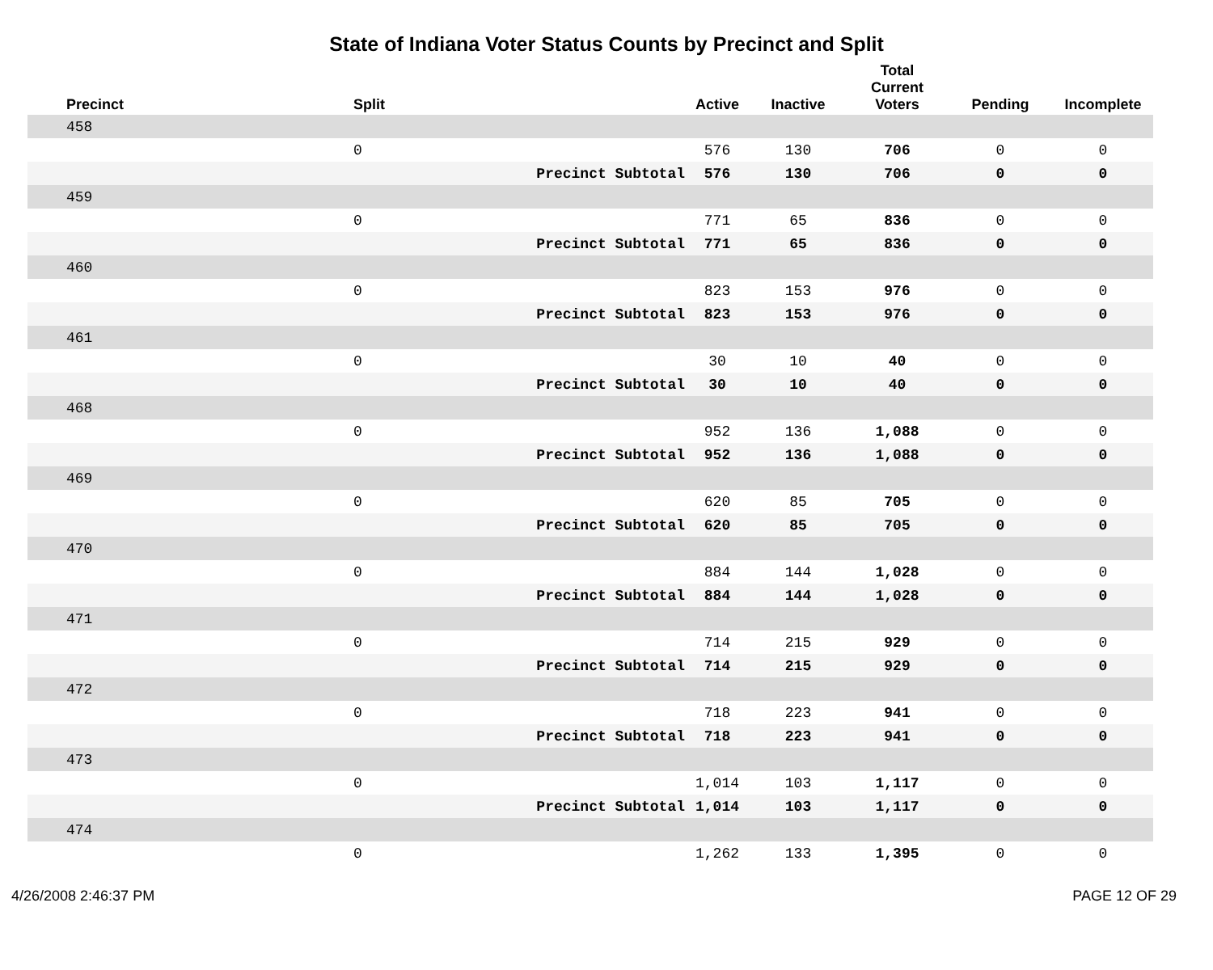State of Indiana Voter Status Counts by Precinct and Split
| Precinct | Split | | Active | Inactive | Total Current Voters | Pending | Incomplete |
| --- | --- | --- | --- | --- | --- | --- | --- |
| 458 | | | | | | | |
| | 0 | | 576 | 130 | 706 | 0 | 0 |
| | | Precinct Subtotal | 576 | 130 | 706 | 0 | 0 |
| 459 | | | | | | | |
| | 0 | | 771 | 65 | 836 | 0 | 0 |
| | | Precinct Subtotal | 771 | 65 | 836 | 0 | 0 |
| 460 | | | | | | | |
| | 0 | | 823 | 153 | 976 | 0 | 0 |
| | | Precinct Subtotal | 823 | 153 | 976 | 0 | 0 |
| 461 | | | | | | | |
| | 0 | | 30 | 10 | 40 | 0 | 0 |
| | | Precinct Subtotal | 30 | 10 | 40 | 0 | 0 |
| 468 | | | | | | | |
| | 0 | | 952 | 136 | 1,088 | 0 | 0 |
| | | Precinct Subtotal | 952 | 136 | 1,088 | 0 | 0 |
| 469 | | | | | | | |
| | 0 | | 620 | 85 | 705 | 0 | 0 |
| | | Precinct Subtotal | 620 | 85 | 705 | 0 | 0 |
| 470 | | | | | | | |
| | 0 | | 884 | 144 | 1,028 | 0 | 0 |
| | | Precinct Subtotal | 884 | 144 | 1,028 | 0 | 0 |
| 471 | | | | | | | |
| | 0 | | 714 | 215 | 929 | 0 | 0 |
| | | Precinct Subtotal | 714 | 215 | 929 | 0 | 0 |
| 472 | | | | | | | |
| | 0 | | 718 | 223 | 941 | 0 | 0 |
| | | Precinct Subtotal | 718 | 223 | 941 | 0 | 0 |
| 473 | | | | | | | |
| | 0 | | 1,014 | 103 | 1,117 | 0 | 0 |
| | | Precinct Subtotal | 1,014 | 103 | 1,117 | 0 | 0 |
| 474 | | | | | | | |
| | 0 | | 1,262 | 133 | 1,395 | 0 | 0 |
4/26/2008 2:46:37 PM PAGE 12 OF 29